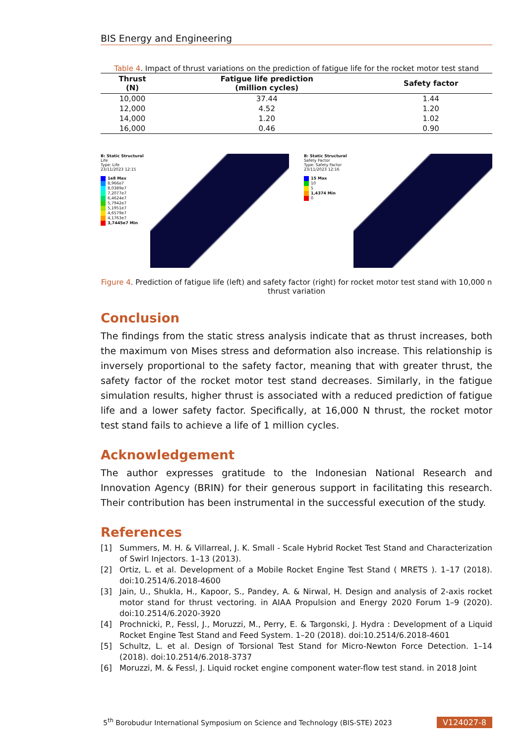BIS Energy and Engineering
Table 4. Impact of thrust variations on the prediction of fatigue life for the rocket motor test stand
| Thrust (N) | Fatigue life prediction (million cycles) | Safety factor |
| --- | --- | --- |
| 10,000 | 37.44 | 1.44 |
| 12,000 | 4.52 | 1.20 |
| 14,000 | 1.20 | 1.02 |
| 16,000 | 0.46 | 0.90 |
B: Static Structural
Life
Type: Life
23/11/2023 12:15
1e8 Max
8,966e7
8,0389e7
7,2077e7
6,4624e7
5,7942e7
5,1951e7
4,6579e7
4,1763e7
3,7445e7 Min
B: Static Structural
Safety Factor
Type: Safety Factor
23/11/2023 12:16
15 Max
10
5
1,4374 Min
0
Figure 4. Prediction of fatigue life (left) and safety factor (right) for rocket motor test stand with 10,000 n thrust variation
Conclusion
The findings from the static stress analysis indicate that as thrust increases, both the maximum von Mises stress and deformation also increase. This relationship is inversely proportional to the safety factor, meaning that with greater thrust, the safety factor of the rocket motor test stand decreases. Similarly, in the fatigue simulation results, higher thrust is associated with a reduced prediction of fatigue life and a lower safety factor. Specifically, at 16,000 N thrust, the rocket motor test stand fails to achieve a life of 1 million cycles.
Acknowledgement
The author expresses gratitude to the Indonesian National Research and Innovation Agency (BRIN) for their generous support in facilitating this research. Their contribution has been instrumental in the successful execution of the study.
References
[1] Summers, M. H. & Villarreal, J. K. Small - Scale Hybrid Rocket Test Stand and Characterization of Swirl Injectors. 1–13 (2013).
[2] Ortiz, L. et al. Development of a Mobile Rocket Engine Test Stand ( MRETS ). 1–17 (2018). doi:10.2514/6.2018-4600
[3] Jain, U., Shukla, H., Kapoor, S., Pandey, A. & Nirwal, H. Design and analysis of 2-axis rocket motor stand for thrust vectoring. in AIAA Propulsion and Energy 2020 Forum 1–9 (2020). doi:10.2514/6.2020-3920
[4] Prochnicki, P., Fessl, J., Moruzzi, M., Perry, E. & Targonski, J. Hydra : Development of a Liquid Rocket Engine Test Stand and Feed System. 1–20 (2018). doi:10.2514/6.2018-4601
[5] Schultz, L. et al. Design of Torsional Test Stand for Micro-Newton Force Detection. 1–14 (2018). doi:10.2514/6.2018-3737
[6] Moruzzi, M. & Fessl, J. Liquid rocket engine component water-flow test stand. in 2018 Joint
5<sup>th</sup> Borobudur International Symposium on Science and Technology (BIS-STE) 2023 V124027-8